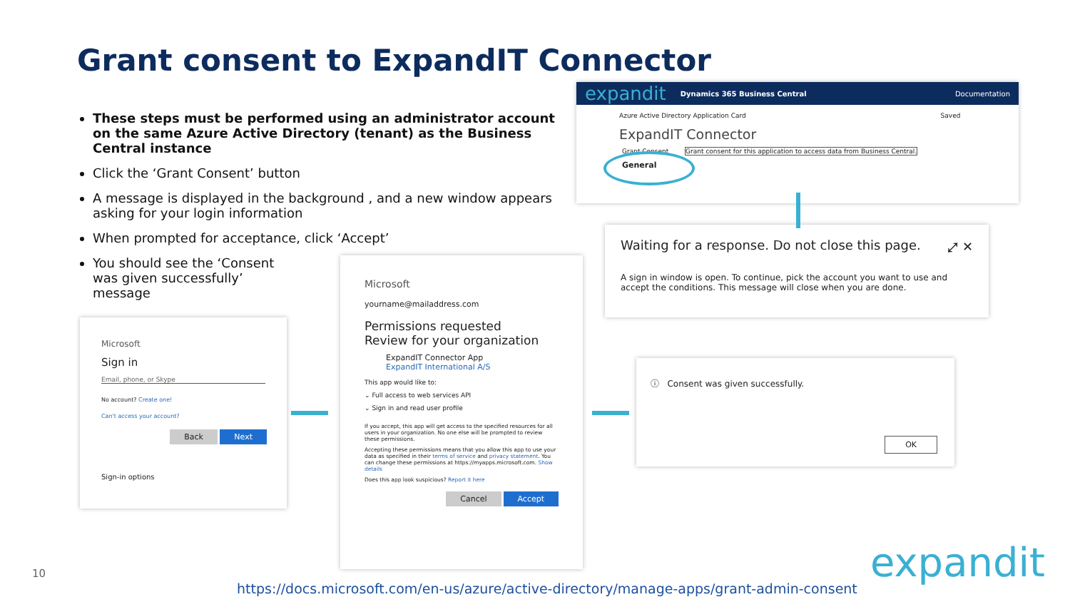Grant consent to ExpandIT Connector
These steps must be performed using an administrator account on the same Azure Active Directory (tenant) as the Business Central instance
Click the ‘Grant Consent’ button
A message is displayed in the background , and a new window appears asking for your login information
When prompted for acceptance, click ‘Accept’
You should see the ‘Consent was given successfully’ message
expandit Dynamics 365 Business Central Documentation
Azure Active Directory Application Card Saved
ExpandIT Connector
Grant Consent Grant consent for this application to access data from Business Central.
General
Waiting for a response. Do not close this page. ⤢ ✕
A sign in window is open. To continue, pick the account you want to use and accept the conditions. This message will close when you are done.
ⓘ Consent was given successfully.
OK
Microsoft
Sign in
Email, phone, or Skype
No account? Create one!
Can't access your account?
Back Next
Sign-in options
Microsoft
yourname@mailaddress.com
Permissions requested
Review for your organization
ExpandIT Connector App
ExpandIT International A/S
This app would like to:
⌄ Full access to web services API
⌄ Sign in and read user profile
If you accept, this app will get access to the specified resources for all users in your organization. No one else will be prompted to review these permissions.
Accepting these permissions means that you allow this app to use your data as specified in their terms of service and privacy statement. You can change these permissions at https://myapps.microsoft.com. Show details
Does this app look suspicious? Report it here
Cancel Accept
10
https://docs.microsoft.com/en-us/azure/active-directory/manage-apps/grant-admin-consent
expandit